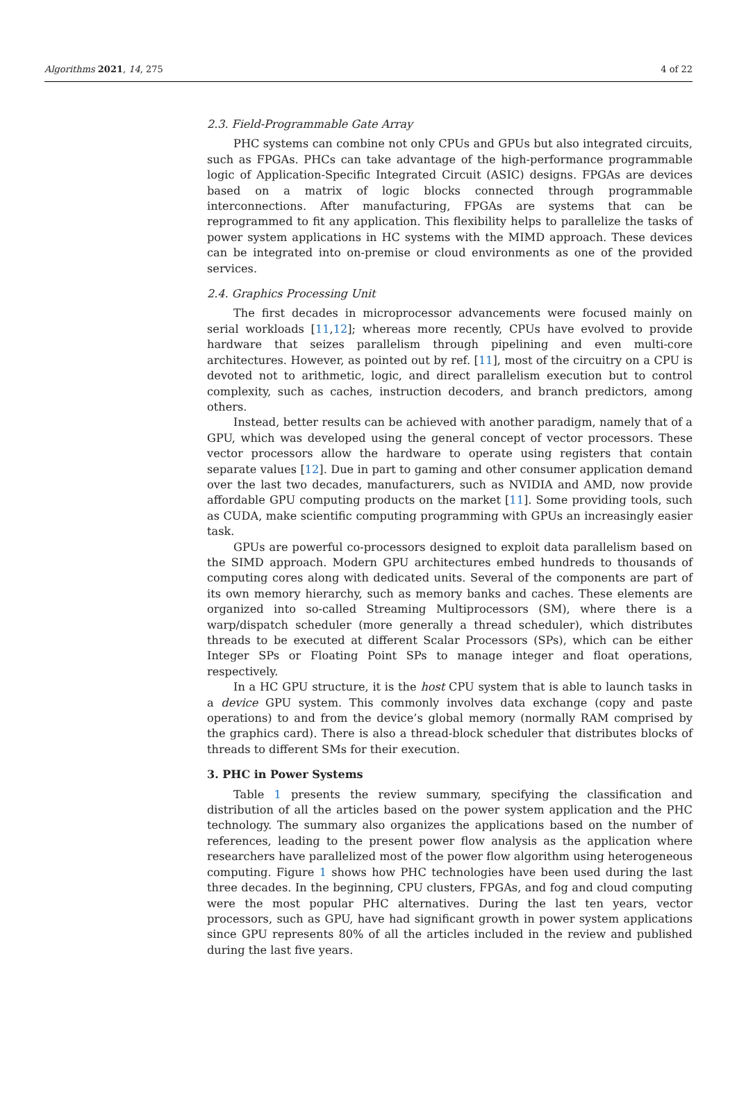Algorithms 2021, 14, 275 4 of 22
2.3. Field-Programmable Gate Array
PHC systems can combine not only CPUs and GPUs but also integrated circuits, such as FPGAs. PHCs can take advantage of the high-performance programmable logic of Application-Specific Integrated Circuit (ASIC) designs. FPGAs are devices based on a matrix of logic blocks connected through programmable interconnections. After manufacturing, FPGAs are systems that can be reprogrammed to fit any application. This flexibility helps to parallelize the tasks of power system applications in HC systems with the MIMD approach. These devices can be integrated into on-premise or cloud environments as one of the provided services.
2.4. Graphics Processing Unit
The first decades in microprocessor advancements were focused mainly on serial workloads [11,12]; whereas more recently, CPUs have evolved to provide hardware that seizes parallelism through pipelining and even multi-core architectures. However, as pointed out by ref. [11], most of the circuitry on a CPU is devoted not to arithmetic, logic, and direct parallelism execution but to control complexity, such as caches, instruction decoders, and branch predictors, among others.
Instead, better results can be achieved with another paradigm, namely that of a GPU, which was developed using the general concept of vector processors. These vector processors allow the hardware to operate using registers that contain separate values [12]. Due in part to gaming and other consumer application demand over the last two decades, manufacturers, such as NVIDIA and AMD, now provide affordable GPU computing products on the market [11]. Some providing tools, such as CUDA, make scientific computing programming with GPUs an increasingly easier task.
GPUs are powerful co-processors designed to exploit data parallelism based on the SIMD approach. Modern GPU architectures embed hundreds to thousands of computing cores along with dedicated units. Several of the components are part of its own memory hierarchy, such as memory banks and caches. These elements are organized into so-called Streaming Multiprocessors (SM), where there is a warp/dispatch scheduler (more generally a thread scheduler), which distributes threads to be executed at different Scalar Processors (SPs), which can be either Integer SPs or Floating Point SPs to manage integer and float operations, respectively.
In a HC GPU structure, it is the host CPU system that is able to launch tasks in a device GPU system. This commonly involves data exchange (copy and paste operations) to and from the device’s global memory (normally RAM comprised by the graphics card). There is also a thread-block scheduler that distributes blocks of threads to different SMs for their execution.
3. PHC in Power Systems
Table 1 presents the review summary, specifying the classification and distribution of all the articles based on the power system application and the PHC technology. The summary also organizes the applications based on the number of references, leading to the present power flow analysis as the application where researchers have parallelized most of the power flow algorithm using heterogeneous computing. Figure 1 shows how PHC technologies have been used during the last three decades. In the beginning, CPU clusters, FPGAs, and fog and cloud computing were the most popular PHC alternatives. During the last ten years, vector processors, such as GPU, have had significant growth in power system applications since GPU represents 80% of all the articles included in the review and published during the last five years.